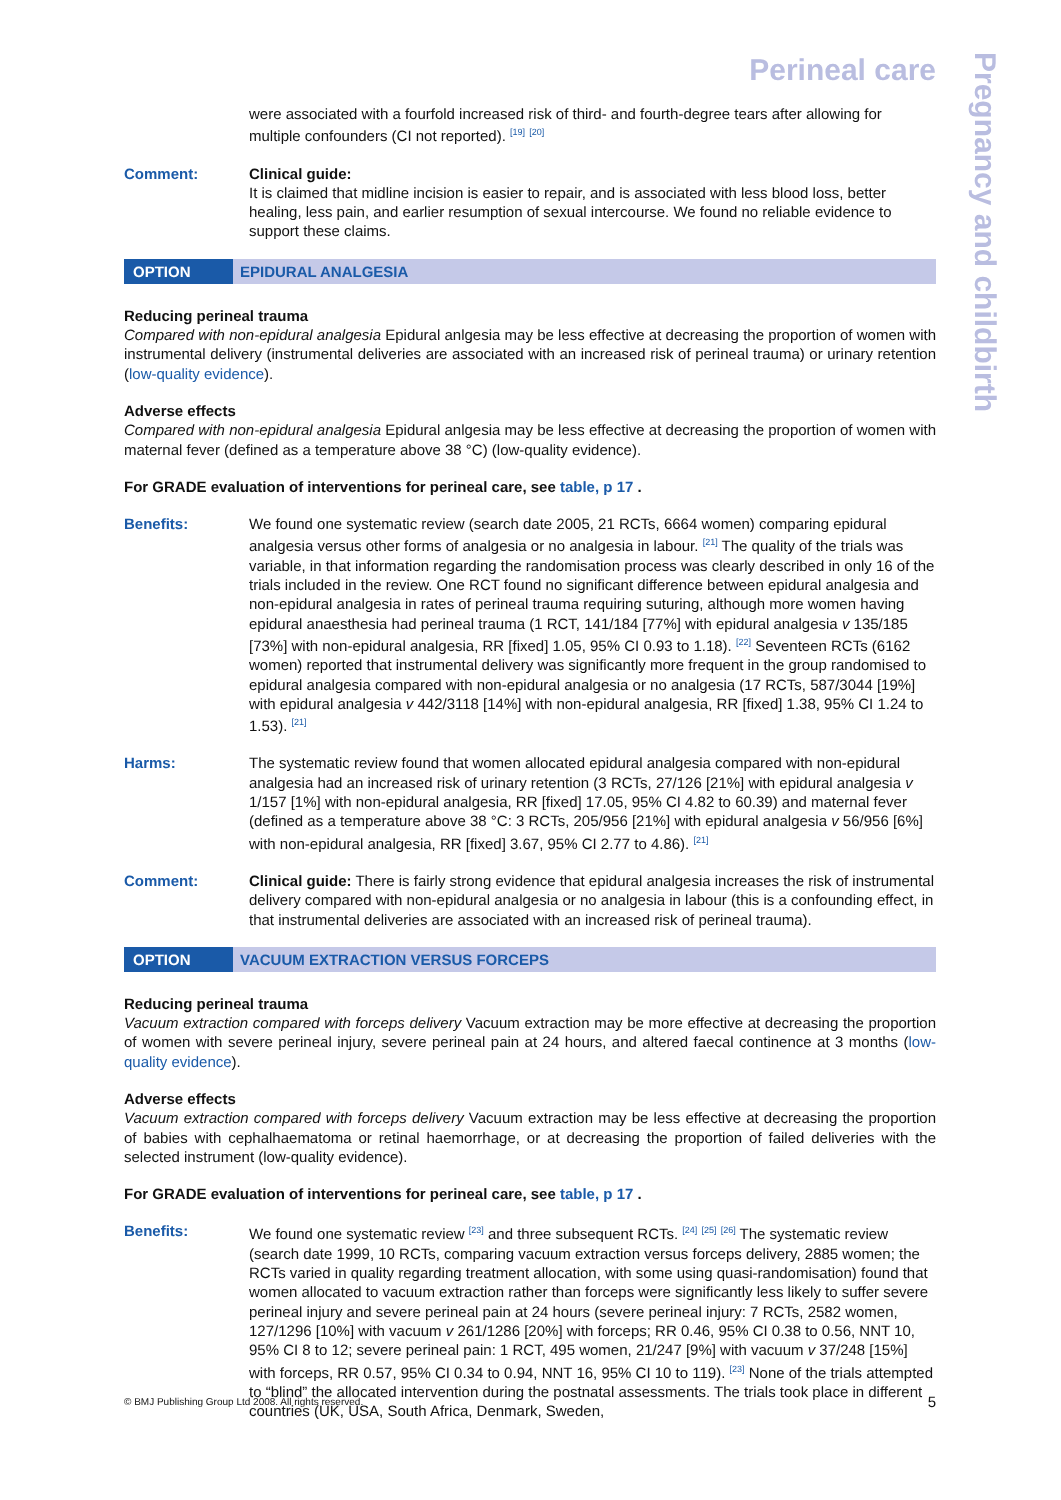Pregnancy and childbirth
Perineal care
were associated with a fourfold increased risk of third- and fourth-degree tears after allowing for multiple confounders (CI not reported). <sup>[19]</sup> <sup>[20]</sup>
Comment: Clinical guide:
It is claimed that midline incision is easier to repair, and is associated with less blood loss, better healing, less pain, and earlier resumption of sexual intercourse. We found no reliable evidence to support these claims.
OPTION EPIDURAL ANALGESIA
Reducing perineal trauma
Compared with non-epidural analgesia Epidural anlgesia may be less effective at decreasing the proportion of women with instrumental delivery (instrumental deliveries are associated with an increased risk of perineal trauma) or urinary retention (low-quality evidence).
Adverse effects
Compared with non-epidural analgesia Epidural anlgesia may be less effective at decreasing the proportion of women with maternal fever (defined as a temperature above 38 °C) (low-quality evidence).
For GRADE evaluation of interventions for perineal care, see table, p 17 .
Benefits: We found one systematic review (search date 2005, 21 RCTs, 6664 women) comparing epidural analgesia versus other forms of analgesia or no analgesia in labour. <sup>[21]</sup> The quality of the trials was variable, in that information regarding the randomisation process was clearly described in only 16 of the trials included in the review. One RCT found no significant difference between epidural analgesia and non-epidural analgesia in rates of perineal trauma requiring suturing, although more women having epidural anaesthesia had perineal trauma (1 RCT, 141/184 [77%] with epidural analgesia v 135/185 [73%] with non-epidural analgesia, RR [fixed] 1.05, 95% CI 0.93 to 1.18). <sup>[22]</sup> Seventeen RCTs (6162 women) reported that instrumental delivery was significantly more frequent in the group randomised to epidural analgesia compared with non-epidural analgesia or no analgesia (17 RCTs, 587/3044 [19%] with epidural analgesia v 442/3118 [14%] with non-epidural analgesia, RR [fixed] 1.38, 95% CI 1.24 to 1.53). <sup>[21]</sup>
Harms: The systematic review found that women allocated epidural analgesia compared with non-epidural analgesia had an increased risk of urinary retention (3 RCTs, 27/126 [21%] with epidural analgesia v 1/157 [1%] with non-epidural analgesia, RR [fixed] 17.05, 95% CI 4.82 to 60.39) and maternal fever (defined as a temperature above 38 °C: 3 RCTs, 205/956 [21%] with epidural analgesia v 56/956 [6%] with non-epidural analgesia, RR [fixed] 3.67, 95% CI 2.77 to 4.86). <sup>[21]</sup>
Comment: Clinical guide: There is fairly strong evidence that epidural analgesia increases the risk of instrumental delivery compared with non-epidural analgesia or no analgesia in labour (this is a confounding effect, in that instrumental deliveries are associated with an increased risk of perineal trauma).
OPTION VACUUM EXTRACTION VERSUS FORCEPS
Reducing perineal trauma
Vacuum extraction compared with forceps delivery Vacuum extraction may be more effective at decreasing the proportion of women with severe perineal injury, severe perineal pain at 24 hours, and altered faecal continence at 3 months (low-quality evidence).
Adverse effects
Vacuum extraction compared with forceps delivery Vacuum extraction may be less effective at decreasing the proportion of babies with cephalhaematoma or retinal haemorrhage, or at decreasing the proportion of failed deliveries with the selected instrument (low-quality evidence).
For GRADE evaluation of interventions for perineal care, see table, p 17 .
Benefits: We found one systematic review <sup>[23]</sup> and three subsequent RCTs. <sup>[24]</sup> <sup>[25]</sup> <sup>[26]</sup> The systematic review (search date 1999, 10 RCTs, comparing vacuum extraction versus forceps delivery, 2885 women; the RCTs varied in quality regarding treatment allocation, with some using quasi-randomisation) found that women allocated to vacuum extraction rather than forceps were significantly less likely to suffer severe perineal injury and severe perineal pain at 24 hours (severe perineal injury: 7 RCTs, 2582 women, 127/1296 [10%] with vacuum v 261/1286 [20%] with forceps; RR 0.46, 95% CI 0.38 to 0.56, NNT 10, 95% CI 8 to 12; severe perineal pain: 1 RCT, 495 women, 21/247 [9%] with vacuum v 37/248 [15%] with forceps, RR 0.57, 95% CI 0.34 to 0.94, NNT 16, 95% CI 10 to 119). <sup>[23]</sup> None of the trials attempted to “blind” the allocated intervention during the postnatal assessments. The trials took place in different countries (UK, USA, South Africa, Denmark, Sweden,
© BMJ Publishing Group Ltd 2008. All rights reserved. 5